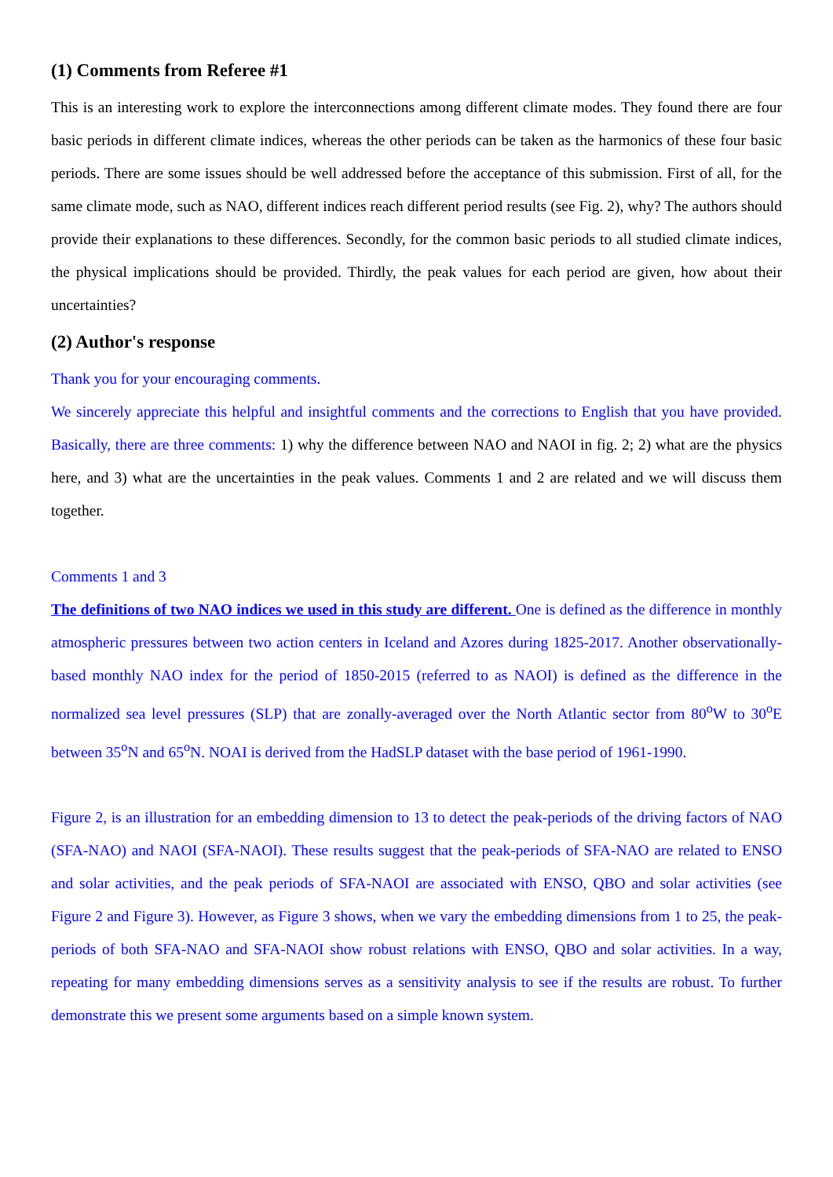(1) Comments from Referee #1
This is an interesting work to explore the interconnections among different climate modes. They found there are four basic periods in different climate indices, whereas the other periods can be taken as the harmonics of these four basic periods. There are some issues should be well addressed before the acceptance of this submission. First of all, for the same climate mode, such as NAO, different indices reach different period results (see Fig. 2), why? The authors should provide their explanations to these differences. Secondly, for the common basic periods to all studied climate indices, the physical implications should be provided. Thirdly, the peak values for each period are given, how about their uncertainties?
(2) Author's response
Thank you for your encouraging comments.
We sincerely appreciate this helpful and insightful comments and the corrections to English that you have provided. Basically, there are three comments: 1) why the difference between NAO and NAOI in fig. 2; 2) what are the physics here, and 3) what are the uncertainties in the peak values. Comments 1 and 2 are related and we will discuss them together.
Comments 1 and 3
The definitions of two NAO indices we used in this study are different. One is defined as the difference in monthly atmospheric pressures between two action centers in Iceland and Azores during 1825-2017. Another observationally-based monthly NAO index for the period of 1850-2015 (referred to as NAOI) is defined as the difference in the normalized sea level pressures (SLP) that are zonally-averaged over the North Atlantic sector from 80<sup>o</sup>W to 30<sup>o</sup>E between 35<sup>o</sup>N and 65<sup>o</sup>N. NOAI is derived from the HadSLP dataset with the base period of 1961-1990.
Figure 2, is an illustration for an embedding dimension to 13 to detect the peak-periods of the driving factors of NAO (SFA-NAO) and NAOI (SFA-NAOI). These results suggest that the peak-periods of SFA-NAO are related to ENSO and solar activities, and the peak periods of SFA-NAOI are associated with ENSO, QBO and solar activities (see Figure 2 and Figure 3). However, as Figure 3 shows, when we vary the embedding dimensions from 1 to 25, the peak-periods of both SFA-NAO and SFA-NAOI show robust relations with ENSO, QBO and solar activities. In a way, repeating for many embedding dimensions serves as a sensitivity analysis to see if the results are robust. To further demonstrate this we present some arguments based on a simple known system.